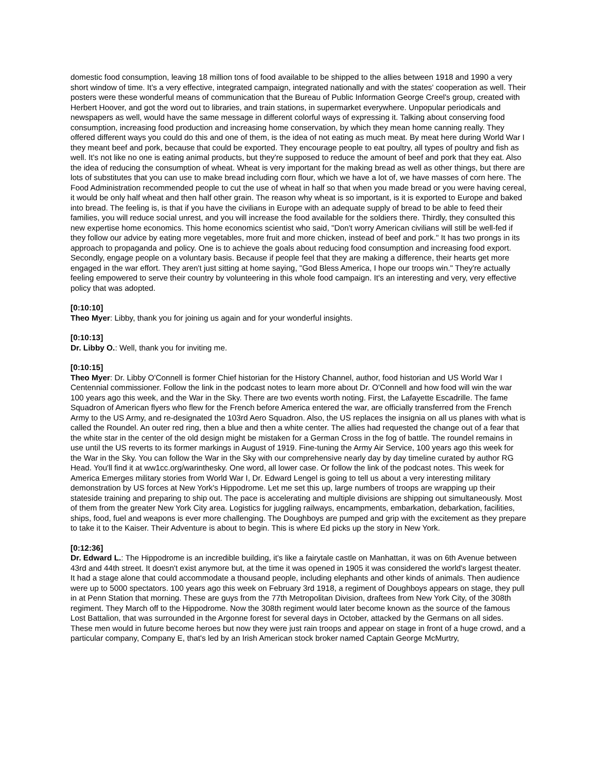domestic food consumption, leaving 18 million tons of food available to be shipped to the allies between 1918 and 1990 a very short window of time. It's a very effective, integrated campaign, integrated nationally and with the states' cooperation as well. Their posters were these wonderful means of communication that the Bureau of Public Information George Creel's group, created with Herbert Hoover, and got the word out to libraries, and train stations, in supermarket everywhere. Unpopular periodicals and newspapers as well, would have the same message in different colorful ways of expressing it. Talking about conserving food consumption, increasing food production and increasing home conservation, by which they mean home canning really. They offered different ways you could do this and one of them, is the idea of not eating as much meat. By meat here during World War I they meant beef and pork, because that could be exported. They encourage people to eat poultry, all types of poultry and fish as well. It's not like no one is eating animal products, but they're supposed to reduce the amount of beef and pork that they eat. Also the idea of reducing the consumption of wheat. Wheat is very important for the making bread as well as other things, but there are lots of substitutes that you can use to make bread including corn flour, which we have a lot of, we have masses of corn here. The Food Administration recommended people to cut the use of wheat in half so that when you made bread or you were having cereal, it would be only half wheat and then half other grain. The reason why wheat is so important, is it is exported to Europe and baked into bread. The feeling is, is that if you have the civilians in Europe with an adequate supply of bread to be able to feed their families, you will reduce social unrest, and you will increase the food available for the soldiers there. Thirdly, they consulted this new expertise home economics. This home economics scientist who said, "Don't worry American civilians will still be well-fed if they follow our advice by eating more vegetables, more fruit and more chicken, instead of beef and pork." It has two prongs in its approach to propaganda and policy. One is to achieve the goals about reducing food consumption and increasing food export. Secondly, engage people on a voluntary basis. Because if people feel that they are making a difference, their hearts get more engaged in the war effort. They aren't just sitting at home saying, "God Bless America, I hope our troops win." They're actually feeling empowered to serve their country by volunteering in this whole food campaign. It's an interesting and very, very effective policy that was adopted.
[0:10:10]
Theo Myer: Libby, thank you for joining us again and for your wonderful insights.
[0:10:13]
Dr. Libby O.: Well, thank you for inviting me.
[0:10:15]
Theo Myer: Dr. Libby O'Connell is former Chief historian for the History Channel, author, food historian and US World War I Centennial commissioner. Follow the link in the podcast notes to learn more about Dr. O'Connell and how food will win the war 100 years ago this week, and the War in the Sky. There are two events worth noting. First, the Lafayette Escadrille. The fame Squadron of American flyers who flew for the French before America entered the war, are officially transferred from the French Army to the US Army, and re-designated the 103rd Aero Squadron. Also, the US replaces the insignia on all us planes with what is called the Roundel. An outer red ring, then a blue and then a white center. The allies had requested the change out of a fear that the white star in the center of the old design might be mistaken for a German Cross in the fog of battle. The roundel remains in use until the US reverts to its former markings in August of 1919. Fine-tuning the Army Air Service, 100 years ago this week for the War in the Sky. You can follow the War in the Sky with our comprehensive nearly day by day timeline curated by author RG Head. You'll find it at ww1cc.org/warinthesky. One word, all lower case. Or follow the link of the podcast notes. This week for America Emerges military stories from World War I, Dr. Edward Lengel is going to tell us about a very interesting military demonstration by US forces at New York's Hippodrome. Let me set this up, large numbers of troops are wrapping up their stateside training and preparing to ship out. The pace is accelerating and multiple divisions are shipping out simultaneously. Most of them from the greater New York City area. Logistics for juggling railways, encampments, embarkation, debarkation, facilities, ships, food, fuel and weapons is ever more challenging. The Doughboys are pumped and grip with the excitement as they prepare to take it to the Kaiser. Their Adventure is about to begin. This is where Ed picks up the story in New York.
[0:12:36]
Dr. Edward L.: The Hippodrome is an incredible building, it's like a fairytale castle on Manhattan, it was on 6th Avenue between 43rd and 44th street. It doesn't exist anymore but, at the time it was opened in 1905 it was considered the world's largest theater. It had a stage alone that could accommodate a thousand people, including elephants and other kinds of animals. Then audience were up to 5000 spectators. 100 years ago this week on February 3rd 1918, a regiment of Doughboys appears on stage, they pull in at Penn Station that morning. These are guys from the 77th Metropolitan Division, draftees from New York City, of the 308th regiment. They March off to the Hippodrome. Now the 308th regiment would later become known as the source of the famous Lost Battalion, that was surrounded in the Argonne forest for several days in October, attacked by the Germans on all sides. These men would in future become heroes but now they were just rain troops and appear on stage in front of a huge crowd, and a particular company, Company E, that's led by an Irish American stock broker named Captain George McMurtry,